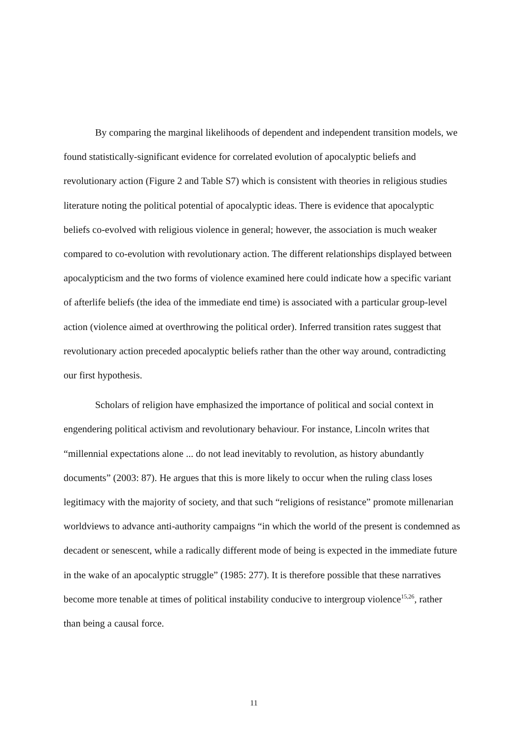By comparing the marginal likelihoods of dependent and independent transition models, we found statistically-significant evidence for correlated evolution of apocalyptic beliefs and revolutionary action (Figure 2 and Table S7) which is consistent with theories in religious studies literature noting the political potential of apocalyptic ideas. There is evidence that apocalyptic beliefs co-evolved with religious violence in general; however, the association is much weaker compared to co-evolution with revolutionary action. The different relationships displayed between apocalypticism and the two forms of violence examined here could indicate how a specific variant of afterlife beliefs (the idea of the immediate end time) is associated with a particular group-level action (violence aimed at overthrowing the political order). Inferred transition rates suggest that revolutionary action preceded apocalyptic beliefs rather than the other way around, contradicting our first hypothesis.
Scholars of religion have emphasized the importance of political and social context in engendering political activism and revolutionary behaviour. For instance, Lincoln writes that “millennial expectations alone ... do not lead inevitably to revolution, as history abundantly documents” (2003: 87). He argues that this is more likely to occur when the ruling class loses legitimacy with the majority of society, and that such “religions of resistance” promote millenarian worldviews to advance anti-authority campaigns “in which the world of the present is condemned as decadent or senescent, while a radically different mode of being is expected in the immediate future in the wake of an apocalyptic struggle” (1985: 277). It is therefore possible that these narratives become more tenable at times of political instability conducive to intergroup violence<sup>15,26</sup>, rather than being a causal force.
11